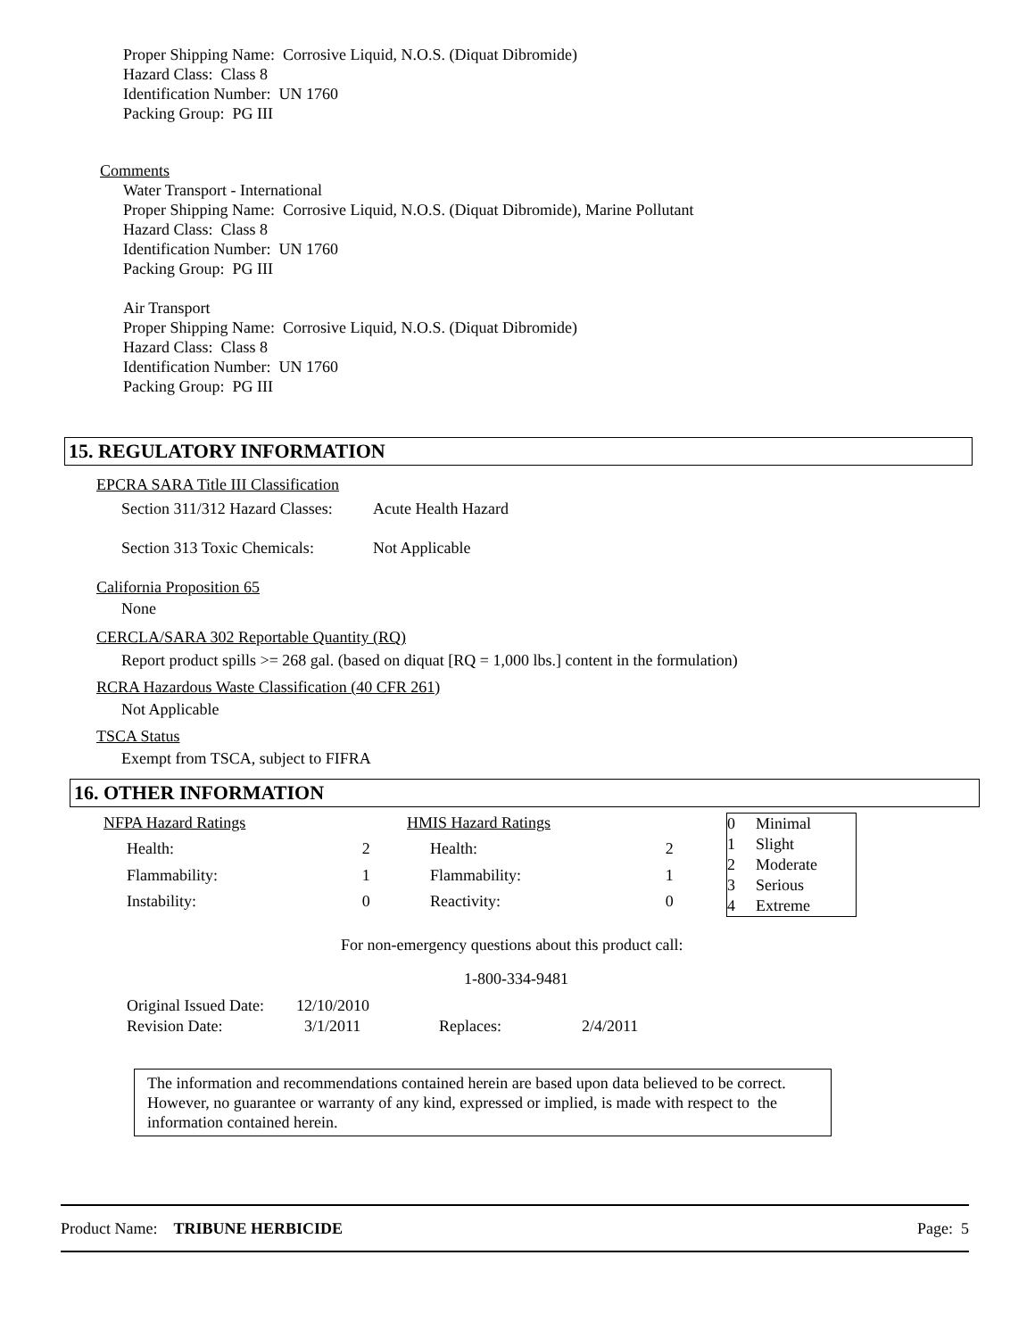Proper Shipping Name: Corrosive Liquid, N.O.S. (Diquat Dibromide)
Hazard Class: Class 8
Identification Number: UN 1760
Packing Group: PG III
Comments
Water Transport - International
Proper Shipping Name: Corrosive Liquid, N.O.S. (Diquat Dibromide), Marine Pollutant
Hazard Class: Class 8
Identification Number: UN 1760
Packing Group: PG III
Air Transport
Proper Shipping Name: Corrosive Liquid, N.O.S. (Diquat Dibromide)
Hazard Class: Class 8
Identification Number: UN 1760
Packing Group: PG III
15. REGULATORY INFORMATION
EPCRA SARA Title III Classification
| Section 311/312 Hazard Classes: | Acute Health Hazard |
| Section 313 Toxic Chemicals: | Not Applicable |
California Proposition 65
None
CERCLA/SARA 302 Reportable Quantity (RQ)
Report product spills >= 268 gal. (based on diquat [RQ = 1,000 lbs.] content in the formulation)
RCRA Hazardous Waste Classification (40 CFR 261)
Not Applicable
TSCA Status
Exempt from TSCA, subject to FIFRA
16. OTHER INFORMATION
| NFPA Hazard Ratings | |
| Health: | 2 |
| Flammability: | 1 |
| Instability: | 0 |
| HMIS Hazard Ratings | |
| Health: | 2 |
| Flammability: | 1 |
| Reactivity: | 0 |
| 0 | Minimal |
| 1 | Slight |
| 2 | Moderate |
| 3 | Serious |
| 4 | Extreme |
For non-emergency questions about this product call:
1-800-334-9481
| Original Issued Date: | 12/10/2010 | | |
| Revision Date: | 3/1/2011 | Replaces: | 2/4/2011 |
The information and recommendations contained herein are based upon data believed to be correct. However, no guarantee or warranty of any kind, expressed or implied, is made with respect to the information contained herein.
Product Name: TRIBUNE HERBICIDE Page: 5